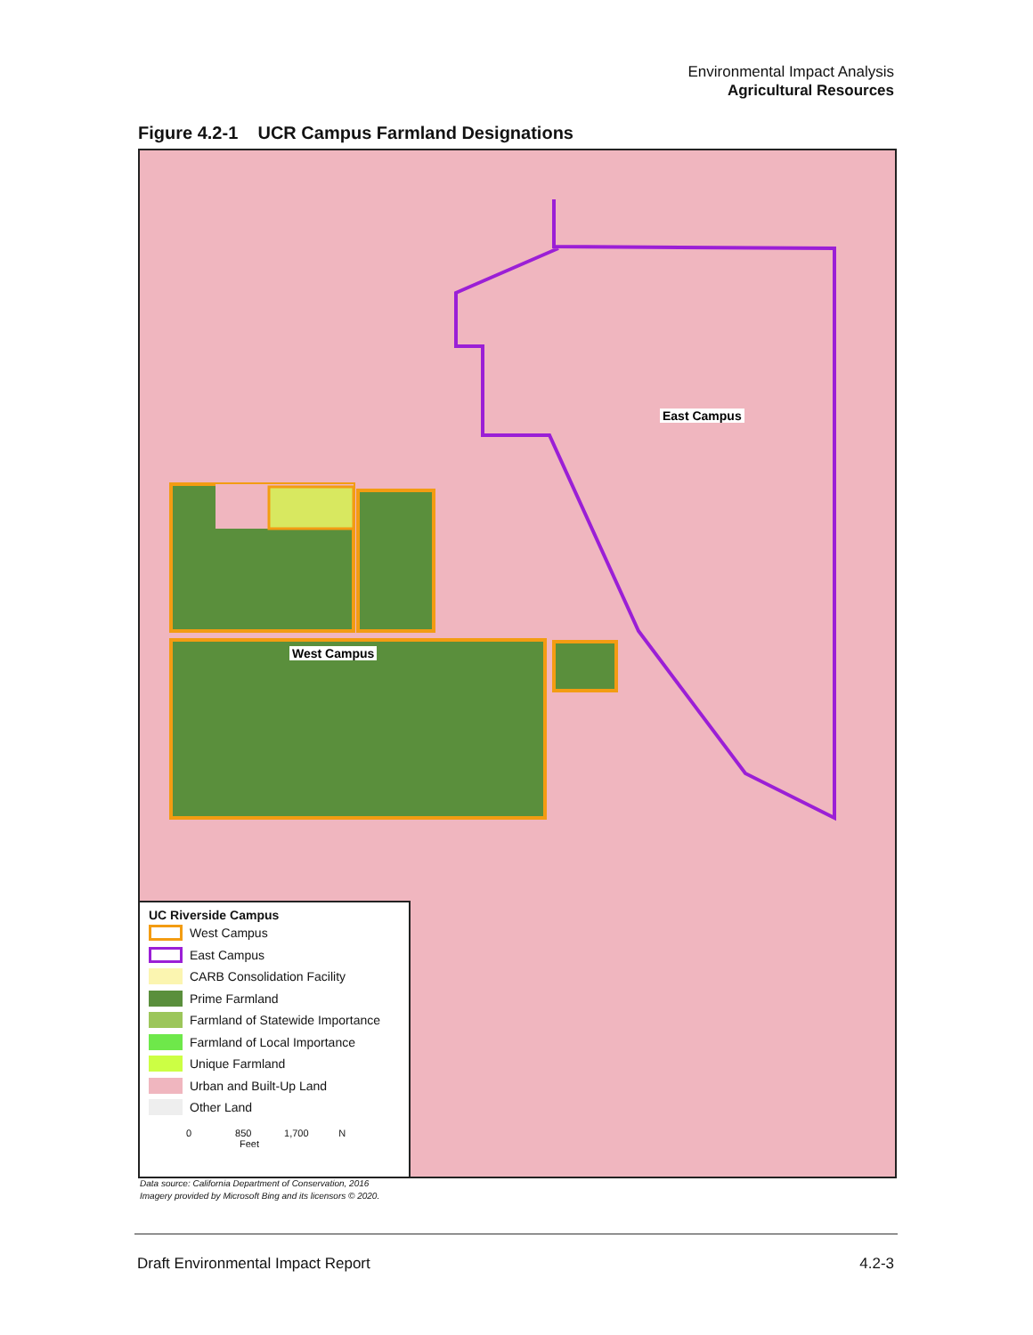Environmental Impact Analysis
Agricultural Resources
Figure 4.2-1 UCR Campus Farmland Designations
West Campus
East Campus
UC Riverside Campus
West Campus
East Campus
CARB Consolidation Facility
Prime Farmland
Farmland of Statewide Importance
Farmland of Local Importance
Unique Farmland
Urban and Built-Up Land
Other Land
0 850 1,700 N
Feet
Data source: California Department of Conservation, 2016
Imagery provided by Microsoft Bing and its licensors © 2020.
Draft Environmental Impact Report 4.2-3